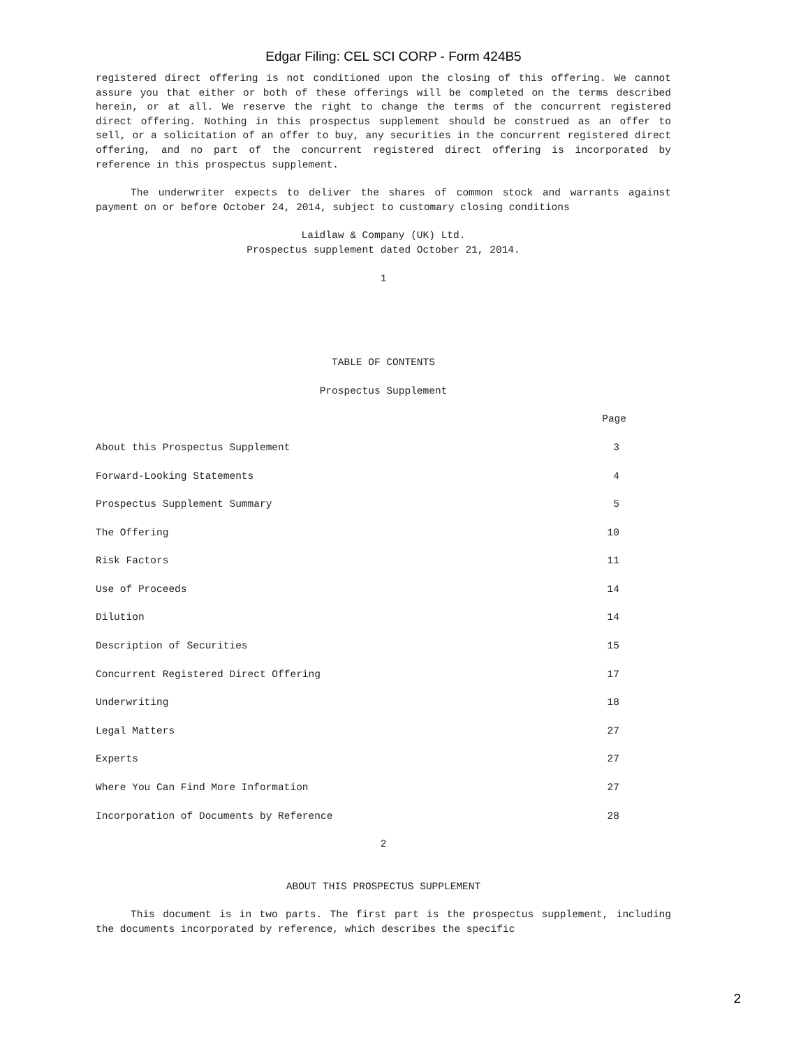Edgar Filing: CEL SCI CORP - Form 424B5
registered direct offering is not conditioned upon the closing of this offering. We cannot assure you that either or both of these offerings will be completed on the terms described herein, or at all. We reserve the right to change the terms of the concurrent registered direct offering. Nothing in this prospectus supplement should be construed as an offer to sell, or a solicitation of an offer to buy, any securities in the concurrent registered direct offering, and no part of the concurrent registered direct offering is incorporated by reference in this prospectus supplement.
The underwriter expects to deliver the shares of common stock and warrants against payment on or before October 24, 2014, subject to customary closing conditions
Laidlaw & Company (UK) Ltd.
Prospectus supplement dated October 21, 2014.
1
TABLE OF CONTENTS
Prospectus Supplement
| | Page |
| --- | --- |
| About this Prospectus Supplement | 3 |
| Forward-Looking Statements | 4 |
| Prospectus Supplement Summary | 5 |
| The Offering | 10 |
| Risk Factors | 11 |
| Use of Proceeds | 14 |
| Dilution | 14 |
| Description of Securities | 15 |
| Concurrent Registered Direct Offering | 17 |
| Underwriting | 18 |
| Legal Matters | 27 |
| Experts | 27 |
| Where You Can Find More Information | 27 |
| Incorporation of Documents by Reference | 28 |
2
ABOUT THIS PROSPECTUS SUPPLEMENT
This document is in two parts. The first part is the prospectus supplement, including the documents incorporated by reference, which describes the specific
2